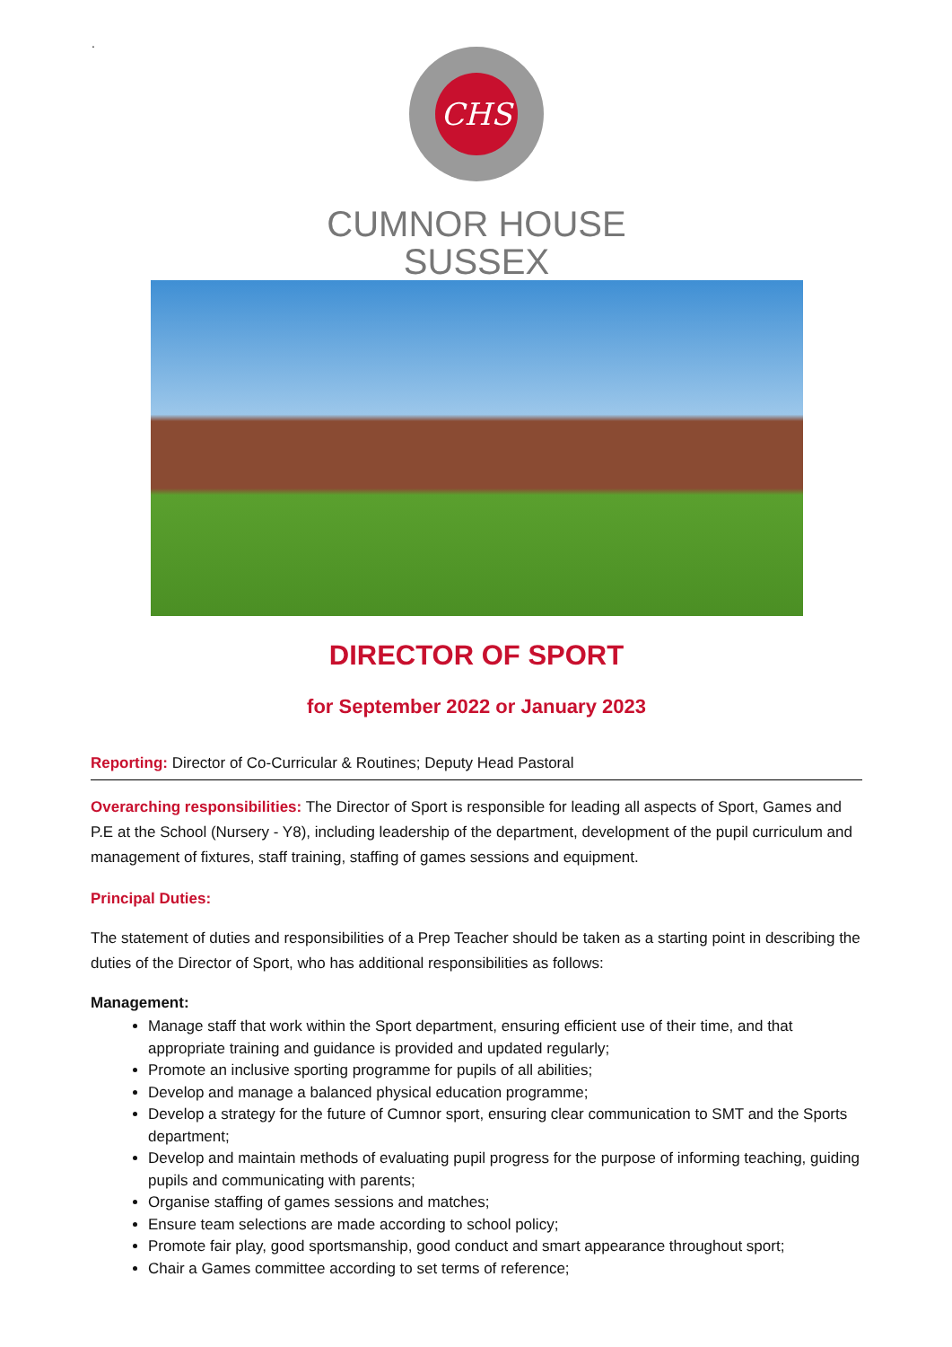.
CHS
CUMNOR HOUSE
SUSSEX
DIRECTOR OF SPORT
for September 2022 or January 2023
Reporting: Director of Co-Curricular & Routines; Deputy Head Pastoral
Overarching responsibilities: The Director of Sport is responsible for leading all aspects of Sport, Games and P.E at the School (Nursery - Y8), including leadership of the department, development of the pupil curriculum and management of fixtures, staff training, staffing of games sessions and equipment.
Principal Duties:
The statement of duties and responsibilities of a Prep Teacher should be taken as a starting point in describing the duties of the Director of Sport, who has additional responsibilities as follows:
Management:
Manage staff that work within the Sport department, ensuring efficient use of their time, and that appropriate training and guidance is provided and updated regularly;
Promote an inclusive sporting programme for pupils of all abilities;
Develop and manage a balanced physical education programme;
Develop a strategy for the future of Cumnor sport, ensuring clear communication to SMT and the Sports department;
Develop and maintain methods of evaluating pupil progress for the purpose of informing teaching, guiding pupils and communicating with parents;
Organise staffing of games sessions and matches;
Ensure team selections are made according to school policy;
Promote fair play, good sportsmanship, good conduct and smart appearance throughout sport;
Chair a Games committee according to set terms of reference;